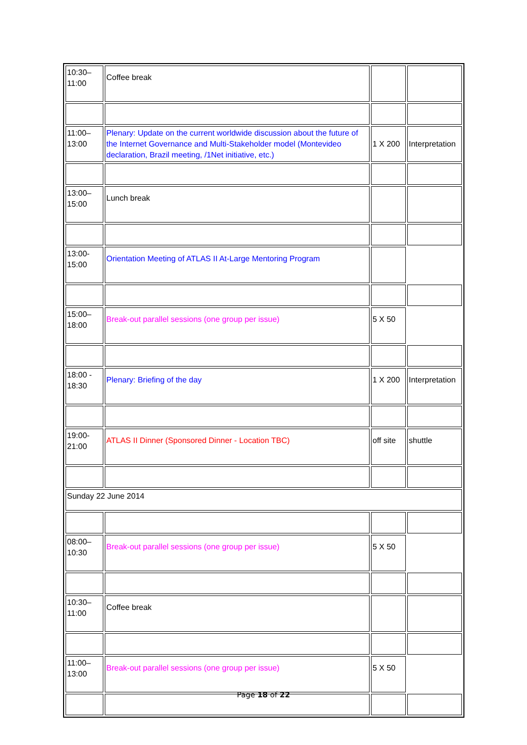| 10:30– 11:00 | Coffee break | | |
| 11:00– 13:00 | Plenary: Update on the current worldwide discussion about the future of the Internet Governance and Multi-Stakeholder model (Montevideo declaration, Brazil meeting, /1Net initiative, etc.) | 1 X 200 | Interpretation |
| 13:00– 15:00 | Lunch break | | |
| 13:00- 15:00 | Orientation Meeting of ATLAS II At-Large Mentoring Program | | |
| 15:00– 18:00 | Break-out parallel sessions (one group per issue) | 5 X 50 | |
| 18:00 - 18:30 | Plenary: Briefing of the day | 1 X 200 | Interpretation |
| 19:00- 21:00 | ATLAS II Dinner (Sponsored Dinner - Location TBC) | off site | shuttle |
| Sunday 22 June 2014 | | | |
| 08:00– 10:30 | Break-out parallel sessions (one group per issue) | 5 X 50 | |
| 10:30– 11:00 | Coffee break | | |
| 11:00– 13:00 | Break-out parallel sessions (one group per issue) | 5 X 50 | |
Page 18 of 22